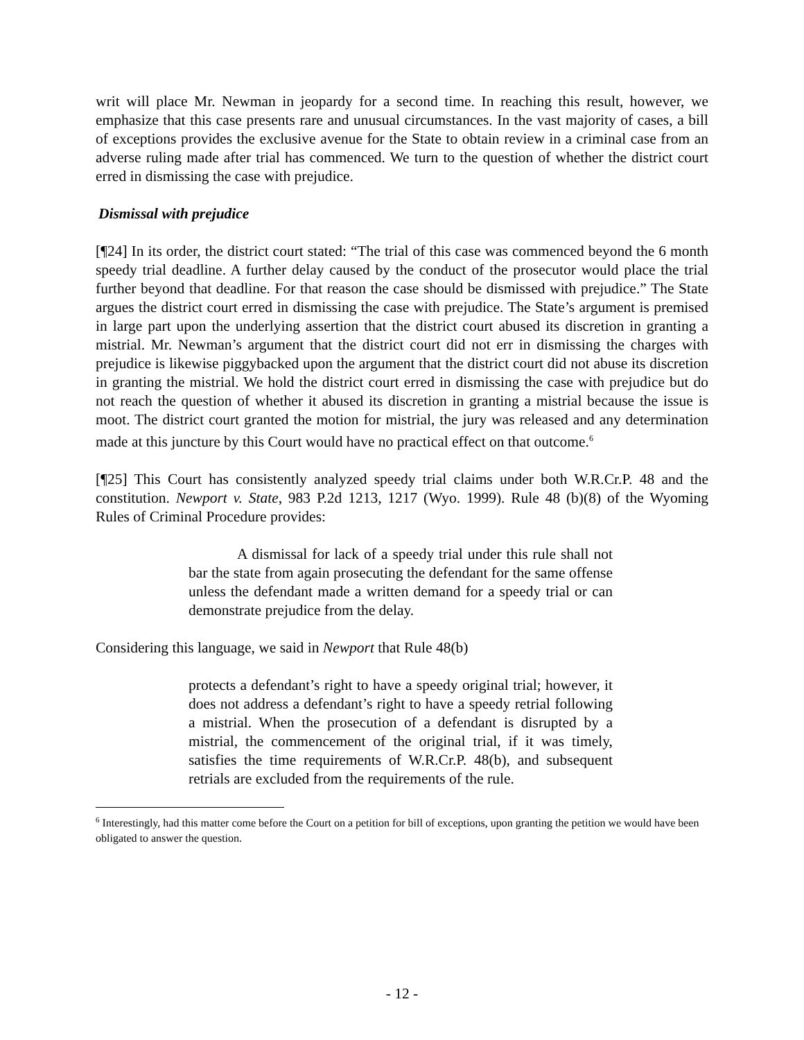writ will place Mr. Newman in jeopardy for a second time. In reaching this result, however, we emphasize that this case presents rare and unusual circumstances. In the vast majority of cases, a bill of exceptions provides the exclusive avenue for the State to obtain review in a criminal case from an adverse ruling made after trial has commenced. We turn to the question of whether the district court erred in dismissing the case with prejudice.
Dismissal with prejudice
[¶24] In its order, the district court stated: “The trial of this case was commenced beyond the 6 month speedy trial deadline. A further delay caused by the conduct of the prosecutor would place the trial further beyond that deadline. For that reason the case should be dismissed with prejudice.” The State argues the district court erred in dismissing the case with prejudice. The State’s argument is premised in large part upon the underlying assertion that the district court abused its discretion in granting a mistrial. Mr. Newman’s argument that the district court did not err in dismissing the charges with prejudice is likewise piggybacked upon the argument that the district court did not abuse its discretion in granting the mistrial. We hold the district court erred in dismissing the case with prejudice but do not reach the question of whether it abused its discretion in granting a mistrial because the issue is moot. The district court granted the motion for mistrial, the jury was released and any determination made at this juncture by this Court would have no practical effect on that outcome.<sup>6</sup>
[¶25] This Court has consistently analyzed speedy trial claims under both W.R.Cr.P. 48 and the constitution. Newport v. State, 983 P.2d 1213, 1217 (Wyo. 1999). Rule 48 (b)(8) of the Wyoming Rules of Criminal Procedure provides:
A dismissal for lack of a speedy trial under this rule shall not bar the state from again prosecuting the defendant for the same offense unless the defendant made a written demand for a speedy trial or can demonstrate prejudice from the delay.
Considering this language, we said in Newport that Rule 48(b)
protects a defendant’s right to have a speedy original trial; however, it does not address a defendant’s right to have a speedy retrial following a mistrial. When the prosecution of a defendant is disrupted by a mistrial, the commencement of the original trial, if it was timely, satisfies the time requirements of W.R.Cr.P. 48(b), and subsequent retrials are excluded from the requirements of the rule.
<sup>6</sup> Interestingly, had this matter come before the Court on a petition for bill of exceptions, upon granting the petition we would have been obligated to answer the question.
- 12 -